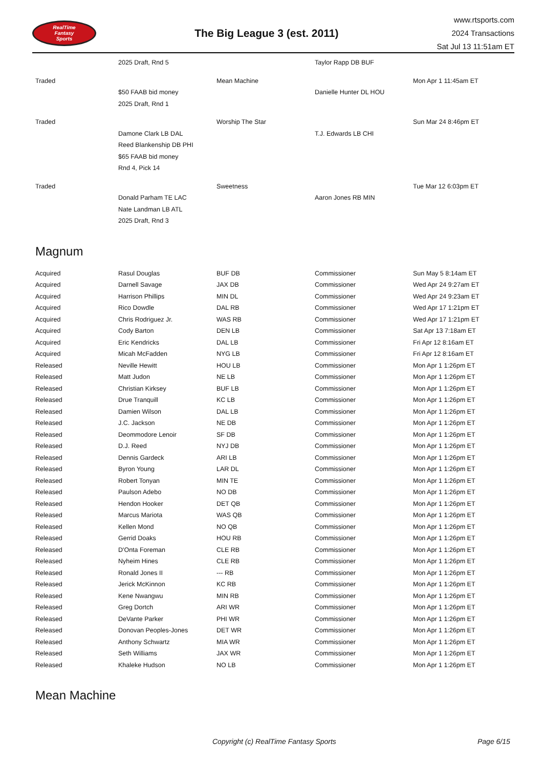RealTime
Fantasy
Sports
The Big League 3 (est. 2011)
www.rtsports.com
2024 Transactions
Sat Jul 13 11:51am ET
| | 2025 Draft, Rnd 5 | | Taylor Rapp DB BUF | |
| Traded | | Mean Machine | | Mon Apr 1 11:45am ET |
| | $50 FAAB bid money | | Danielle Hunter DL HOU | |
| | 2025 Draft, Rnd 1 | | | |
| Traded | | Worship The Star | | Sun Mar 24 8:46pm ET |
| | Damone Clark LB DAL | | T.J. Edwards LB CHI | |
| | Reed Blankenship DB PHI | | | |
| | $65 FAAB bid money | | | |
| | Rnd 4, Pick 14 | | | |
| Traded | | Sweetness | | Tue Mar 12 6:03pm ET |
| | Donald Parham TE LAC | | Aaron Jones RB MIN | |
| | Nate Landman LB ATL | | | |
| | 2025 Draft, Rnd 3 | | | |
Magnum
| Acquired | Rasul Douglas | BUF DB | Commissioner | Sun May 5 8:14am ET |
| Acquired | Darnell Savage | JAX DB | Commissioner | Wed Apr 24 9:27am ET |
| Acquired | Harrison Phillips | MIN DL | Commissioner | Wed Apr 24 9:23am ET |
| Acquired | Rico Dowdle | DAL RB | Commissioner | Wed Apr 17 1:21pm ET |
| Acquired | Chris Rodriguez Jr. | WAS RB | Commissioner | Wed Apr 17 1:21pm ET |
| Acquired | Cody Barton | DEN LB | Commissioner | Sat Apr 13 7:18am ET |
| Acquired | Eric Kendricks | DAL LB | Commissioner | Fri Apr 12 8:16am ET |
| Acquired | Micah McFadden | NYG LB | Commissioner | Fri Apr 12 8:16am ET |
| Released | Neville Hewitt | HOU LB | Commissioner | Mon Apr 1 1:26pm ET |
| Released | Matt Judon | NE LB | Commissioner | Mon Apr 1 1:26pm ET |
| Released | Christian Kirksey | BUF LB | Commissioner | Mon Apr 1 1:26pm ET |
| Released | Drue Tranquill | KC LB | Commissioner | Mon Apr 1 1:26pm ET |
| Released | Damien Wilson | DAL LB | Commissioner | Mon Apr 1 1:26pm ET |
| Released | J.C. Jackson | NE DB | Commissioner | Mon Apr 1 1:26pm ET |
| Released | Deommodore Lenoir | SF DB | Commissioner | Mon Apr 1 1:26pm ET |
| Released | D.J. Reed | NYJ DB | Commissioner | Mon Apr 1 1:26pm ET |
| Released | Dennis Gardeck | ARI LB | Commissioner | Mon Apr 1 1:26pm ET |
| Released | Byron Young | LAR DL | Commissioner | Mon Apr 1 1:26pm ET |
| Released | Robert Tonyan | MIN TE | Commissioner | Mon Apr 1 1:26pm ET |
| Released | Paulson Adebo | NO DB | Commissioner | Mon Apr 1 1:26pm ET |
| Released | Hendon Hooker | DET QB | Commissioner | Mon Apr 1 1:26pm ET |
| Released | Marcus Mariota | WAS QB | Commissioner | Mon Apr 1 1:26pm ET |
| Released | Kellen Mond | NO QB | Commissioner | Mon Apr 1 1:26pm ET |
| Released | Gerrid Doaks | HOU RB | Commissioner | Mon Apr 1 1:26pm ET |
| Released | D'Onta Foreman | CLE RB | Commissioner | Mon Apr 1 1:26pm ET |
| Released | Nyheim Hines | CLE RB | Commissioner | Mon Apr 1 1:26pm ET |
| Released | Ronald Jones II | --- RB | Commissioner | Mon Apr 1 1:26pm ET |
| Released | Jerick McKinnon | KC RB | Commissioner | Mon Apr 1 1:26pm ET |
| Released | Kene Nwangwu | MIN RB | Commissioner | Mon Apr 1 1:26pm ET |
| Released | Greg Dortch | ARI WR | Commissioner | Mon Apr 1 1:26pm ET |
| Released | DeVante Parker | PHI WR | Commissioner | Mon Apr 1 1:26pm ET |
| Released | Donovan Peoples-Jones | DET WR | Commissioner | Mon Apr 1 1:26pm ET |
| Released | Anthony Schwartz | MIA WR | Commissioner | Mon Apr 1 1:26pm ET |
| Released | Seth Williams | JAX WR | Commissioner | Mon Apr 1 1:26pm ET |
| Released | Khaleke Hudson | NO LB | Commissioner | Mon Apr 1 1:26pm ET |
Mean Machine
Copyright (c) RealTime Fantasy Sports Page 6/15